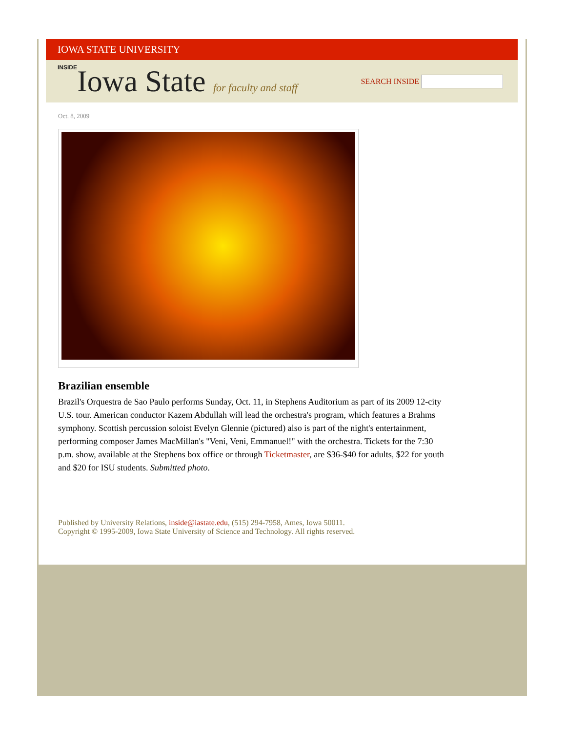IOWA STATE UNIVERSITY
INSIDEIowa State for faculty and staff
SEARCH INSIDE
Oct. 8, 2009
Brazilian ensemble
Brazil's Orquestra de Sao Paulo performs Sunday, Oct. 11, in Stephens Auditorium as part of its 2009 12-city U.S. tour. American conductor Kazem Abdullah will lead the orchestra's program, which features a Brahms symphony. Scottish percussion soloist Evelyn Glennie (pictured) also is part of the night's entertainment, performing composer James MacMillan's "Veni, Veni, Emmanuel!" with the orchestra. Tickets for the 7:30 p.m. show, available at the Stephens box office or through Ticketmaster, are $36-$40 for adults, $22 for youth and $20 for ISU students. Submitted photo.
Published by University Relations, inside@iastate.edu, (515) 294-7958, Ames, Iowa 50011.
Copyright © 1995-2009, Iowa State University of Science and Technology. All rights reserved.